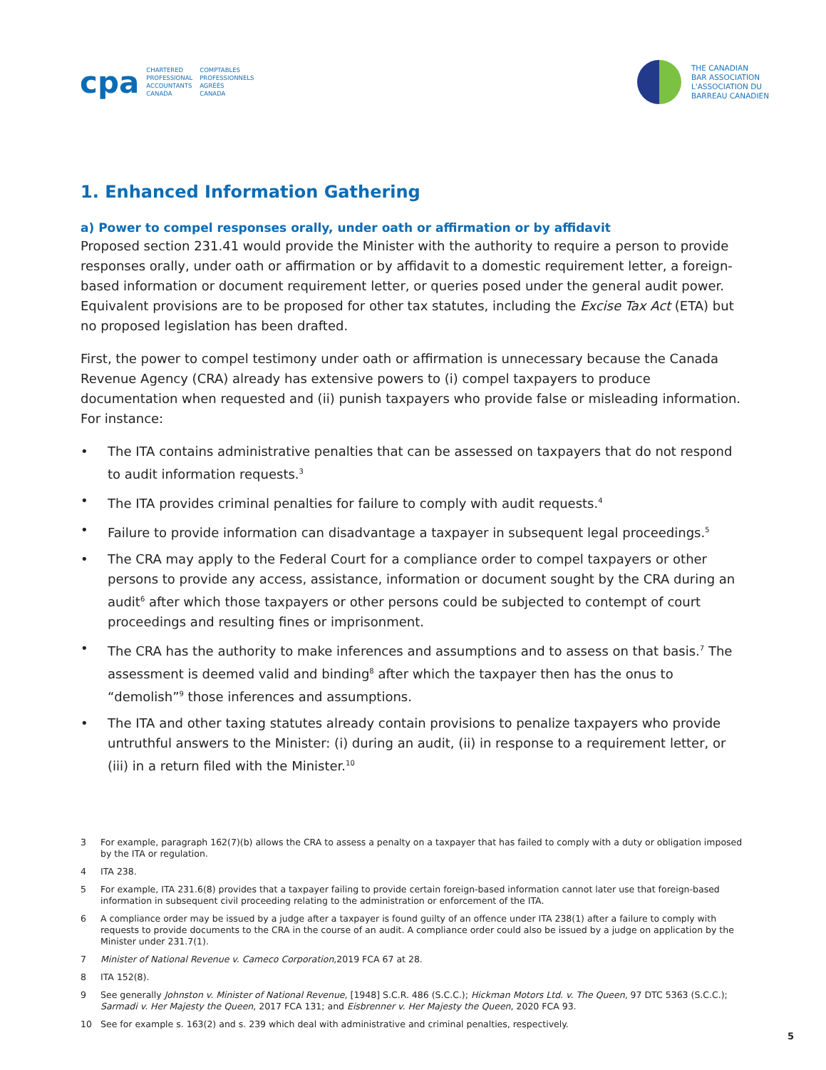cpa CHARTERED
PROFESSIONAL
ACCOUNTANTS
CANADA COMPTABLES
PROFESSIONNELS
AGRÉÉS
CANADA
THE CANADIAN
BAR ASSOCIATION
L'ASSOCIATION DU
BARREAU CANADIEN
1. Enhanced Information Gathering
a) Power to compel responses orally, under oath or affirmation or by affidavit
Proposed section 231.41 would provide the Minister with the authority to require a person to provide responses orally, under oath or affirmation or by affidavit to a domestic requirement letter, a foreign-based information or document requirement letter, or queries posed under the general audit power. Equivalent provisions are to be proposed for other tax statutes, including the Excise Tax Act (ETA) but no proposed legislation has been drafted.
First, the power to compel testimony under oath or affirmation is unnecessary because the Canada Revenue Agency (CRA) already has extensive powers to (i) compel taxpayers to produce documentation when requested and (ii) punish taxpayers who provide false or misleading information. For instance:
• The ITA contains administrative penalties that can be assessed on taxpayers that do not respond to audit information requests.<sup>3</sup>
• The ITA provides criminal penalties for failure to comply with audit requests.<sup>4</sup>
• Failure to provide information can disadvantage a taxpayer in subsequent legal proceedings.<sup>5</sup>
• The CRA may apply to the Federal Court for a compliance order to compel taxpayers or other persons to provide any access, assistance, information or document sought by the CRA during an audit<sup>6</sup> after which those taxpayers or other persons could be subjected to contempt of court proceedings and resulting fines or imprisonment.
• The CRA has the authority to make inferences and assumptions and to assess on that basis.<sup>7</sup> The assessment is deemed valid and binding<sup>8</sup> after which the taxpayer then has the onus to “demolish”<sup>9</sup> those inferences and assumptions.
• The ITA and other taxing statutes already contain provisions to penalize taxpayers who provide untruthful answers to the Minister: (i) during an audit, (ii) in response to a requirement letter, or (iii) in a return filed with the Minister.<sup>10</sup>
3 For example, paragraph 162(7)(b) allows the CRA to assess a penalty on a taxpayer that has failed to comply with a duty or obligation imposed by the ITA or regulation.
4 ITA 238.
5 For example, ITA 231.6(8) provides that a taxpayer failing to provide certain foreign-based information cannot later use that foreign-based information in subsequent civil proceeding relating to the administration or enforcement of the ITA.
6 A compliance order may be issued by a judge after a taxpayer is found guilty of an offence under ITA 238(1) after a failure to comply with requests to provide documents to the CRA in the course of an audit. A compliance order could also be issued by a judge on application by the Minister under 231.7(1).
7 Minister of National Revenue v. Cameco Corporation,2019 FCA 67 at 28.
8 ITA 152(8).
9 See generally Johnston v. Minister of National Revenue, [1948] S.C.R. 486 (S.C.C.); Hickman Motors Ltd. v. The Queen, 97 DTC 5363 (S.C.C.); Sarmadi v. Her Majesty the Queen, 2017 FCA 131; and Eisbrenner v. Her Majesty the Queen, 2020 FCA 93.
10 See for example s. 163(2) and s. 239 which deal with administrative and criminal penalties, respectively.
5